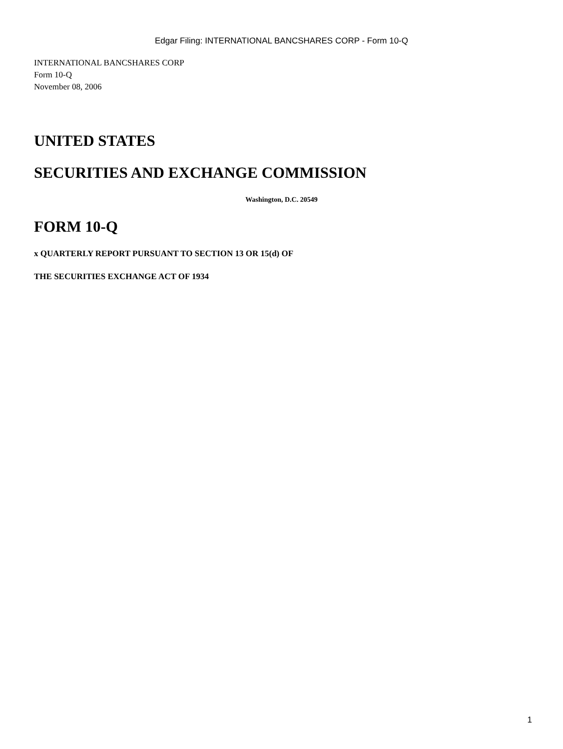Edgar Filing: INTERNATIONAL BANCSHARES CORP - Form 10-Q
INTERNATIONAL BANCSHARES CORP
Form 10-Q
November 08, 2006
UNITED STATES
SECURITIES AND EXCHANGE COMMISSION
Washington, D.C. 20549
FORM 10-Q
x QUARTERLY REPORT PURSUANT TO SECTION 13 OR 15(d) OF
THE SECURITIES EXCHANGE ACT OF 1934
1